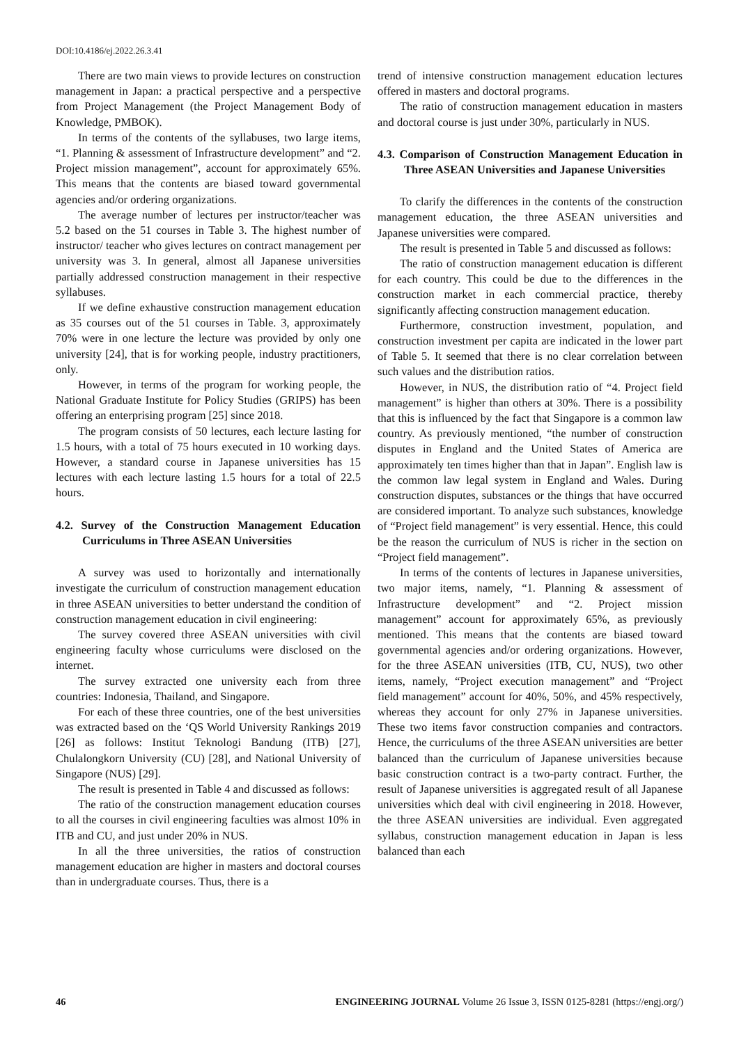DOI:10.4186/ej.2022.26.3.41
There are two main views to provide lectures on construction management in Japan: a practical perspective and a perspective from Project Management (the Project Management Body of Knowledge, PMBOK).
In terms of the contents of the syllabuses, two large items, “1. Planning & assessment of Infrastructure development” and “2. Project mission management”, account for approximately 65%. This means that the contents are biased toward governmental agencies and/or ordering organizations.
The average number of lectures per instructor/teacher was 5.2 based on the 51 courses in Table 3. The highest number of instructor/ teacher who gives lectures on contract management per university was 3. In general, almost all Japanese universities partially addressed construction management in their respective syllabuses.
If we define exhaustive construction management education as 35 courses out of the 51 courses in Table. 3, approximately 70% were in one lecture the lecture was provided by only one university [24], that is for working people, industry practitioners, only.
However, in terms of the program for working people, the National Graduate Institute for Policy Studies (GRIPS) has been offering an enterprising program [25] since 2018.
The program consists of 50 lectures, each lecture lasting for 1.5 hours, with a total of 75 hours executed in 10 working days. However, a standard course in Japanese universities has 15 lectures with each lecture lasting 1.5 hours for a total of 22.5 hours.
4.2. Survey of the Construction Management Education Curriculums in Three ASEAN Universities
A survey was used to horizontally and internationally investigate the curriculum of construction management education in three ASEAN universities to better understand the condition of construction management education in civil engineering:
The survey covered three ASEAN universities with civil engineering faculty whose curriculums were disclosed on the internet.
The survey extracted one university each from three countries: Indonesia, Thailand, and Singapore.
For each of these three countries, one of the best universities was extracted based on the ‘QS World University Rankings 2019 [26] as follows: Institut Teknologi Bandung (ITB) [27], Chulalongkorn University (CU) [28], and National University of Singapore (NUS) [29].
The result is presented in Table 4 and discussed as follows:
The ratio of the construction management education courses to all the courses in civil engineering faculties was almost 10% in ITB and CU, and just under 20% in NUS.
In all the three universities, the ratios of construction management education are higher in masters and doctoral courses than in undergraduate courses. Thus, there is a
trend of intensive construction management education lectures offered in masters and doctoral programs.
The ratio of construction management education in masters and doctoral course is just under 30%, particularly in NUS.
4.3. Comparison of Construction Management Education in Three ASEAN Universities and Japanese Universities
To clarify the differences in the contents of the construction management education, the three ASEAN universities and Japanese universities were compared.
The result is presented in Table 5 and discussed as follows:
The ratio of construction management education is different for each country. This could be due to the differences in the construction market in each commercial practice, thereby significantly affecting construction management education.
Furthermore, construction investment, population, and construction investment per capita are indicated in the lower part of Table 5. It seemed that there is no clear correlation between such values and the distribution ratios.
However, in NUS, the distribution ratio of “4. Project field management” is higher than others at 30%. There is a possibility that this is influenced by the fact that Singapore is a common law country. As previously mentioned, “the number of construction disputes in England and the United States of America are approximately ten times higher than that in Japan”. English law is the common law legal system in England and Wales. During construction disputes, substances or the things that have occurred are considered important. To analyze such substances, knowledge of “Project field management” is very essential. Hence, this could be the reason the curriculum of NUS is richer in the section on “Project field management”.
In terms of the contents of lectures in Japanese universities, two major items, namely, “1. Planning & assessment of Infrastructure development” and “2. Project mission management” account for approximately 65%, as previously mentioned. This means that the contents are biased toward governmental agencies and/or ordering organizations. However, for the three ASEAN universities (ITB, CU, NUS), two other items, namely, “Project execution management” and “Project field management” account for 40%, 50%, and 45% respectively, whereas they account for only 27% in Japanese universities. These two items favor construction companies and contractors. Hence, the curriculums of the three ASEAN universities are better balanced than the curriculum of Japanese universities because basic construction contract is a two-party contract. Further, the result of Japanese universities is aggregated result of all Japanese universities which deal with civil engineering in 2018. However, the three ASEAN universities are individual. Even aggregated syllabus, construction management education in Japan is less balanced than each
46 ENGINEERING JOURNAL Volume 26 Issue 3, ISSN 0125-8281 (https://engj.org/)